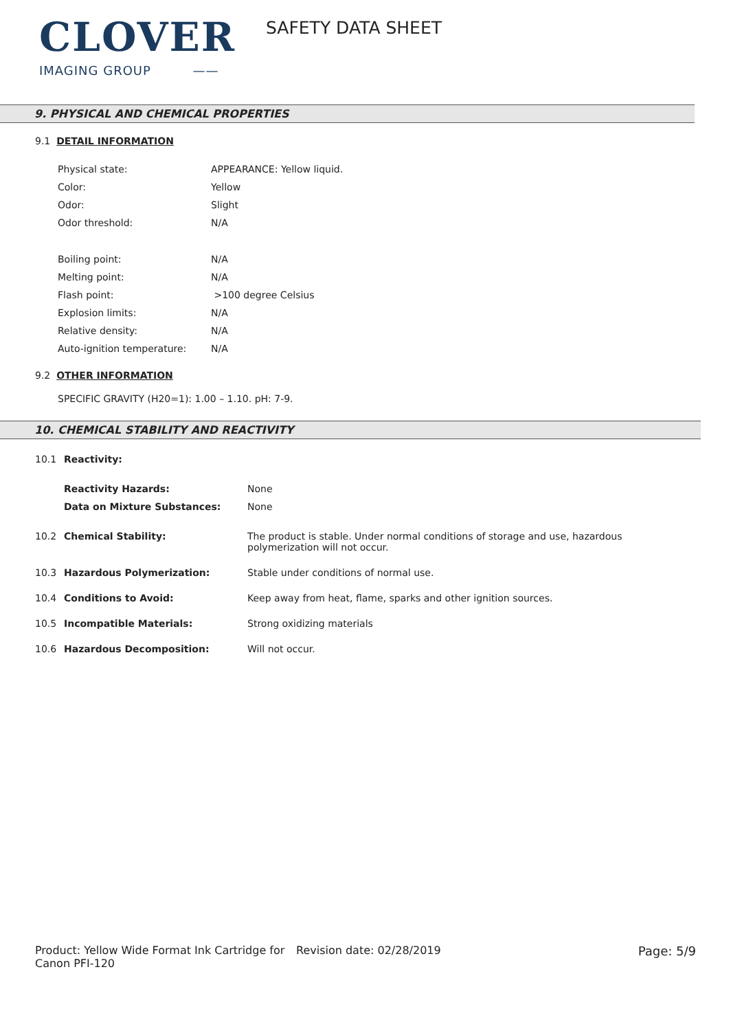CLOVER
IMAGING GROUP ——
SAFETY DATA SHEET
9. PHYSICAL AND CHEMICAL PROPERTIES
9.1 DETAIL INFORMATION
| Physical state: | APPEARANCE: Yellow liquid. |
| Color: | Yellow |
| Odor: | Slight |
| Odor threshold: | N/A |
| Boiling point: | N/A |
| Melting point: | N/A |
| Flash point: | >100 degree Celsius |
| Explosion limits: | N/A |
| Relative density: | N/A |
| Auto-ignition temperature: | N/A |
9.2 OTHER INFORMATION
SPECIFIC GRAVITY (H20=1): 1.00 – 1.10. pH: 7-9.
10. CHEMICAL STABILITY AND REACTIVITY
| 10.1 | Reactivity: | |
| | Reactivity Hazards: | None |
| | Data on Mixture Substances: | None |
| 10.2 | Chemical Stability: | The product is stable. Under normal conditions of storage and use, hazardous polymerization will not occur. |
| 10.3 | Hazardous Polymerization: | Stable under conditions of normal use. |
| 10.4 | Conditions to Avoid: | Keep away from heat, flame, sparks and other ignition sources. |
| 10.5 | Incompatible Materials: | Strong oxidizing materials |
| 10.6 | Hazardous Decomposition: | Will not occur. |
Product: Yellow Wide Format Ink Cartridge for Canon PFI-120
Revision date: 02/28/2019 Page: 5/9